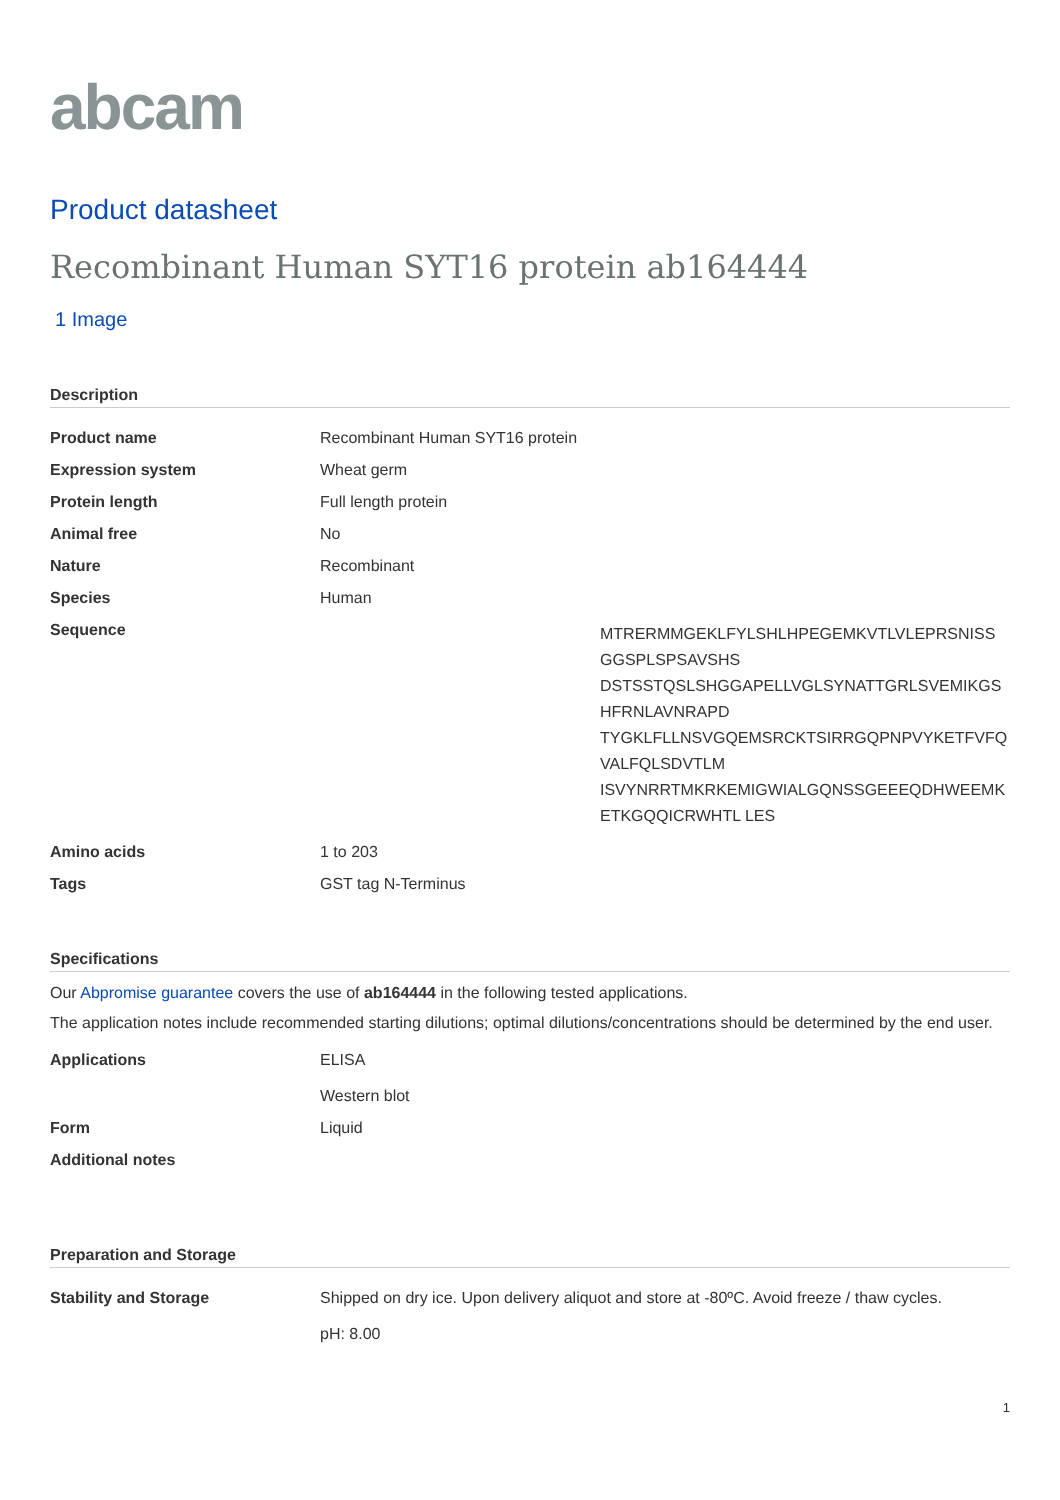abcam
Product datasheet
Recombinant Human SYT16 protein ab164444
1 Image
Description
| Product name | Recombinant Human SYT16 protein |
| Expression system | Wheat germ |
| Protein length | Full length protein |
| Animal free | No |
| Nature | Recombinant |
| Species | Human |
| Sequence | MTRERMMGEKLFYLSHLHPEGEMKVTLVLEPRSNISS GGSPLSPSAVSHS DSTSSTQSLSHGGAPELLVGLSYNATTGRLSVEMIKGS HFRNLAVNRAPD TYGKLFLLNSVGQEMSRCKTSIRRGQPNPVYKETFVFQ VALFQLSDVTLM ISVYNRRTMKRKEMIGWIALGQNSSGEEEQDHWEEMK ETKGQQICRWHTL LES |
| Amino acids | 1 to 203 |
| Tags | GST tag N-Terminus |
Specifications
Our Abpromise guarantee covers the use of ab164444 in the following tested applications.
The application notes include recommended starting dilutions; optimal dilutions/concentrations should be determined by the end user.
| Applications | ELISA Western blot |
| Form | Liquid |
| Additional notes | |
Preparation and Storage
| Stability and Storage | Shipped on dry ice. Upon delivery aliquot and store at -80ºC. Avoid freeze / thaw cycles. pH: 8.00 |
1